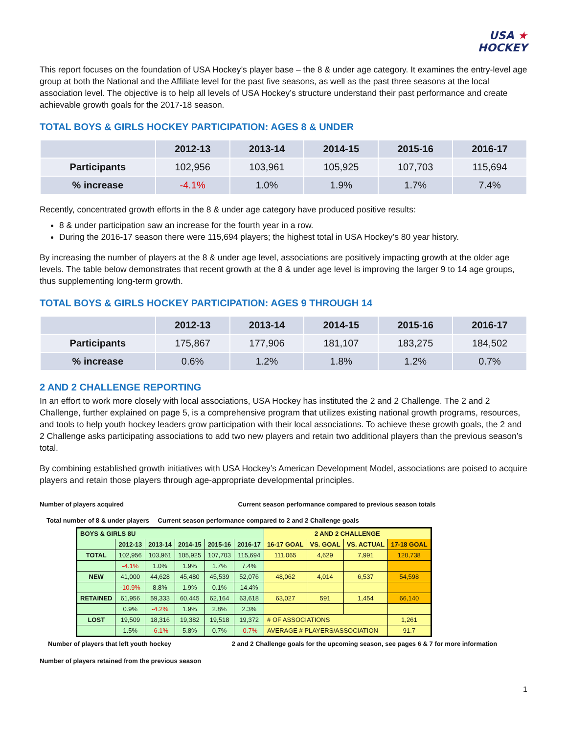USA ★
HOCKEY
This report focuses on the foundation of USA Hockey’s player base – the 8 & under age category. It examines the entry-level age group at both the National and the Affiliate level for the past five seasons, as well as the past three seasons at the local association level. The objective is to help all levels of USA Hockey’s structure understand their past performance and create achievable growth goals for the 2017-18 season.
TOTAL BOYS & GIRLS HOCKEY PARTICIPATION: AGES 8 & UNDER
| | 2012-13 | 2013-14 | 2014-15 | 2015-16 | 2016-17 |
| --- | --- | --- | --- | --- | --- |
| Participants | 102,956 | 103,961 | 105,925 | 107,703 | 115,694 |
| % increase | -4.1% | 1.0% | 1.9% | 1.7% | 7.4% |
Recently, concentrated growth efforts in the 8 & under age category have produced positive results:
8 & under participation saw an increase for the fourth year in a row.
During the 2016-17 season there were 115,694 players; the highest total in USA Hockey’s 80 year history.
By increasing the number of players at the 8 & under age level, associations are positively impacting growth at the older age levels. The table below demonstrates that recent growth at the 8 & under age level is improving the larger 9 to 14 age groups, thus supplementing long-term growth.
TOTAL BOYS & GIRLS HOCKEY PARTICIPATION: AGES 9 THROUGH 14
| | 2012-13 | 2013-14 | 2014-15 | 2015-16 | 2016-17 |
| --- | --- | --- | --- | --- | --- |
| Participants | 175,867 | 177,906 | 181,107 | 183,275 | 184,502 |
| % increase | 0.6% | 1.2% | 1.8% | 1.2% | 0.7% |
2 AND 2 CHALLENGE REPORTING
In an effort to work more closely with local associations, USA Hockey has instituted the 2 and 2 Challenge. The 2 and 2 Challenge, further explained on page 5, is a comprehensive program that utilizes existing national growth programs, resources, and tools to help youth hockey leaders grow participation with their local associations. To achieve these growth goals, the 2 and 2 Challenge asks participating associations to add two new players and retain two additional players than the previous season’s total.
By combining established growth initiatives with USA Hockey’s American Development Model, associations are poised to acquire players and retain those players through age-appropriate developmental principles.
Number of players acquired Current season performance compared to previous season totals
Total number of 8 & under players Current season performance compared to 2 and 2 Challenge goals
| BOYS & GIRLS 8U | | | | | | 2 AND 2 CHALLENGE | | | |
| --- | --- | --- | --- | --- | --- | --- | --- | --- | --- |
| | 2012-13 | 2013-14 | 2014-15 | 2015-16 | 2016-17 | 16-17 GOAL | VS. GOAL | VS. ACTUAL | 17-18 GOAL |
| TOTAL | 102,956 | 103,961 | 105,925 | 107,703 | 115,694 | 111,065 | 4,629 | 7,991 | 120,738 |
| | -4.1% | 1.0% | 1.9% | 1.7% | 7.4% | | | | |
| NEW | 41,000 | 44,628 | 45,480 | 45,539 | 52,076 | 48,062 | 4,014 | 6,537 | 54,598 |
| | -10.9% | 8.8% | 1.9% | 0.1% | 14.4% | | | | |
| RETAINED | 61,956 | 59,333 | 60,445 | 62,164 | 63,618 | 63,027 | 591 | 1,454 | 66,140 |
| | 0.9% | -4.2% | 1.9% | 2.8% | 2.3% | | | | |
| LOST | 19,509 | 18,316 | 19,382 | 19,518 | 19,372 | # OF ASSOCIATIONS | | | 1,261 |
| | 1.5% | -6.1% | 5.8% | 0.7% | -0.7% | AVERAGE # PLAYERS/ASSOCIATION | | | 91.7 |
Number of players that left youth hockey 2 and 2 Challenge goals for the upcoming season, see pages 6 & 7 for more information
Number of players retained from the previous season
1